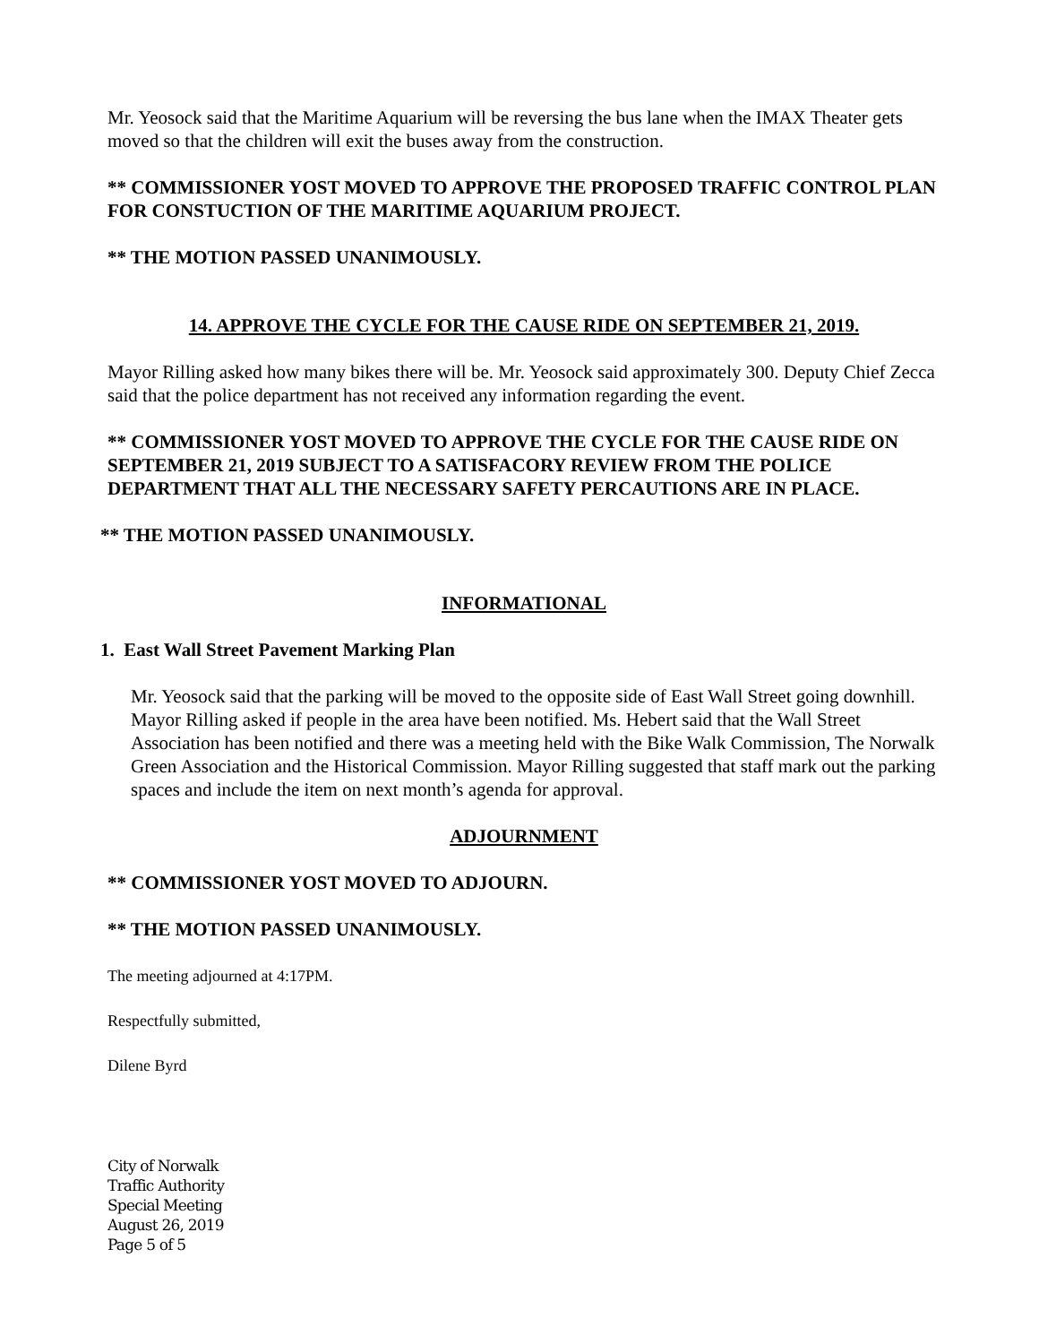Mr. Yeosock said that the Maritime Aquarium will be reversing the bus lane when the IMAX Theater gets moved so that the children will exit the buses away from the construction.
** COMMISSIONER YOST MOVED TO APPROVE THE PROPOSED TRAFFIC CONTROL PLAN FOR CONSTUCTION OF THE MARITIME AQUARIUM PROJECT.
** THE MOTION PASSED UNANIMOUSLY.
14. APPROVE THE CYCLE FOR THE CAUSE RIDE ON SEPTEMBER 21, 2019.
Mayor Rilling asked how many bikes there will be. Mr. Yeosock said approximately 300. Deputy Chief Zecca said that the police department has not received any information regarding the event.
** COMMISSIONER YOST MOVED TO APPROVE THE CYCLE FOR THE CAUSE RIDE ON SEPTEMBER 21, 2019 SUBJECT TO A SATISFACORY REVIEW FROM THE POLICE DEPARTMENT THAT ALL THE NECESSARY SAFETY PERCAUTIONS ARE IN PLACE.
** THE MOTION PASSED UNANIMOUSLY.
INFORMATIONAL
1. East Wall Street Pavement Marking Plan
Mr. Yeosock said that the parking will be moved to the opposite side of East Wall Street going downhill. Mayor Rilling asked if people in the area have been notified. Ms. Hebert said that the Wall Street Association has been notified and there was a meeting held with the Bike Walk Commission, The Norwalk Green Association and the Historical Commission. Mayor Rilling suggested that staff mark out the parking spaces and include the item on next month’s agenda for approval.
ADJOURNMENT
** COMMISSIONER YOST MOVED TO ADJOURN.
** THE MOTION PASSED UNANIMOUSLY.
The meeting adjourned at 4:17PM.
Respectfully submitted,
Dilene Byrd
City of Norwalk
Traffic Authority
Special Meeting
August 26, 2019
Page 5 of 5